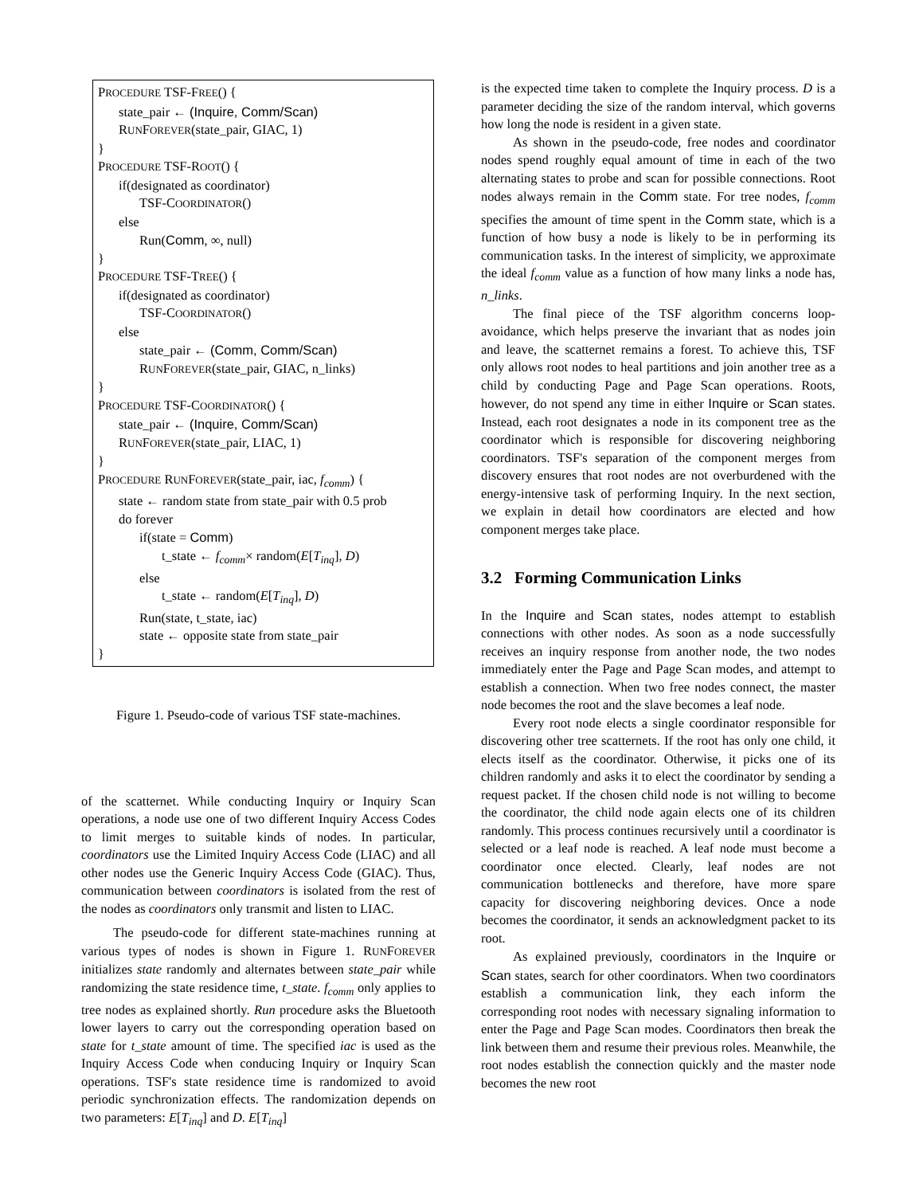PROCEDURE TSF-FREE() {
state_pair ← (Inquire, Comm/Scan)
RUNFOREVER(state_pair, GIAC, 1)
}
PROCEDURE TSF-ROOT() {
if(designated as coordinator)
TSF-COORDINATOR()
else
Run(Comm, ∞, null)
}
PROCEDURE TSF-TREE() {
if(designated as coordinator)
TSF-COORDINATOR()
else
state_pair ← (Comm, Comm/Scan)
RUNFOREVER(state_pair, GIAC, n_links)
}
PROCEDURE TSF-COORDINATOR() {
state_pair ← (Inquire, Comm/Scan)
RUNFOREVER(state_pair, LIAC, 1)
}
PROCEDURE RUNFOREVER(state_pair, iac, f<sub>comm</sub>) {
state ← random state from state_pair with 0.5 prob
do forever
if(state = Comm)
t_state ← f<sub>comm</sub>× random(E[T<sub>inq</sub>], D)
else
t_state ← random(E[T<sub>inq</sub>], D)
Run(state, t_state, iac)
state ← opposite state from state_pair
}
Figure 1. Pseudo-code of various TSF state-machines.
of the scatternet. While conducting Inquiry or Inquiry Scan operations, a node use one of two different Inquiry Access Codes to limit merges to suitable kinds of nodes. In particular, coordinators use the Limited Inquiry Access Code (LIAC) and all other nodes use the Generic Inquiry Access Code (GIAC). Thus, communication between coordinators is isolated from the rest of the nodes as coordinators only transmit and listen to LIAC.
The pseudo-code for different state-machines running at various types of nodes is shown in Figure 1. RUNFOREVER initializes state randomly and alternates between state_pair while randomizing the state residence time, t_state. f<sub>comm</sub> only applies to tree nodes as explained shortly. Run procedure asks the Bluetooth lower layers to carry out the corresponding operation based on state for t_state amount of time. The specified iac is used as the Inquiry Access Code when conducing Inquiry or Inquiry Scan operations. TSF's state residence time is randomized to avoid periodic synchronization effects. The randomization depends on two parameters: E[T<sub>inq</sub>] and D. E[T<sub>inq</sub>]
is the expected time taken to complete the Inquiry process. D is a parameter deciding the size of the random interval, which governs how long the node is resident in a given state.
As shown in the pseudo-code, free nodes and coordinator nodes spend roughly equal amount of time in each of the two alternating states to probe and scan for possible connections. Root nodes always remain in the Comm state. For tree nodes, f<sub>comm</sub> specifies the amount of time spent in the Comm state, which is a function of how busy a node is likely to be in performing its communication tasks. In the interest of simplicity, we approximate the ideal f<sub>comm</sub> value as a function of how many links a node has, n_links.
The final piece of the TSF algorithm concerns loop-avoidance, which helps preserve the invariant that as nodes join and leave, the scatternet remains a forest. To achieve this, TSF only allows root nodes to heal partitions and join another tree as a child by conducting Page and Page Scan operations. Roots, however, do not spend any time in either Inquire or Scan states. Instead, each root designates a node in its component tree as the coordinator which is responsible for discovering neighboring coordinators. TSF's separation of the component merges from discovery ensures that root nodes are not overburdened with the energy-intensive task of performing Inquiry. In the next section, we explain in detail how coordinators are elected and how component merges take place.
3.2 Forming Communication Links
In the Inquire and Scan states, nodes attempt to establish connections with other nodes. As soon as a node successfully receives an inquiry response from another node, the two nodes immediately enter the Page and Page Scan modes, and attempt to establish a connection. When two free nodes connect, the master node becomes the root and the slave becomes a leaf node.
Every root node elects a single coordinator responsible for discovering other tree scatternets. If the root has only one child, it elects itself as the coordinator. Otherwise, it picks one of its children randomly and asks it to elect the coordinator by sending a request packet. If the chosen child node is not willing to become the coordinator, the child node again elects one of its children randomly. This process continues recursively until a coordinator is selected or a leaf node is reached. A leaf node must become a coordinator once elected. Clearly, leaf nodes are not communication bottlenecks and therefore, have more spare capacity for discovering neighboring devices. Once a node becomes the coordinator, it sends an acknowledgment packet to its root.
As explained previously, coordinators in the Inquire or Scan states, search for other coordinators. When two coordinators establish a communication link, they each inform the corresponding root nodes with necessary signaling information to enter the Page and Page Scan modes. Coordinators then break the link between them and resume their previous roles. Meanwhile, the root nodes establish the connection quickly and the master node becomes the new root